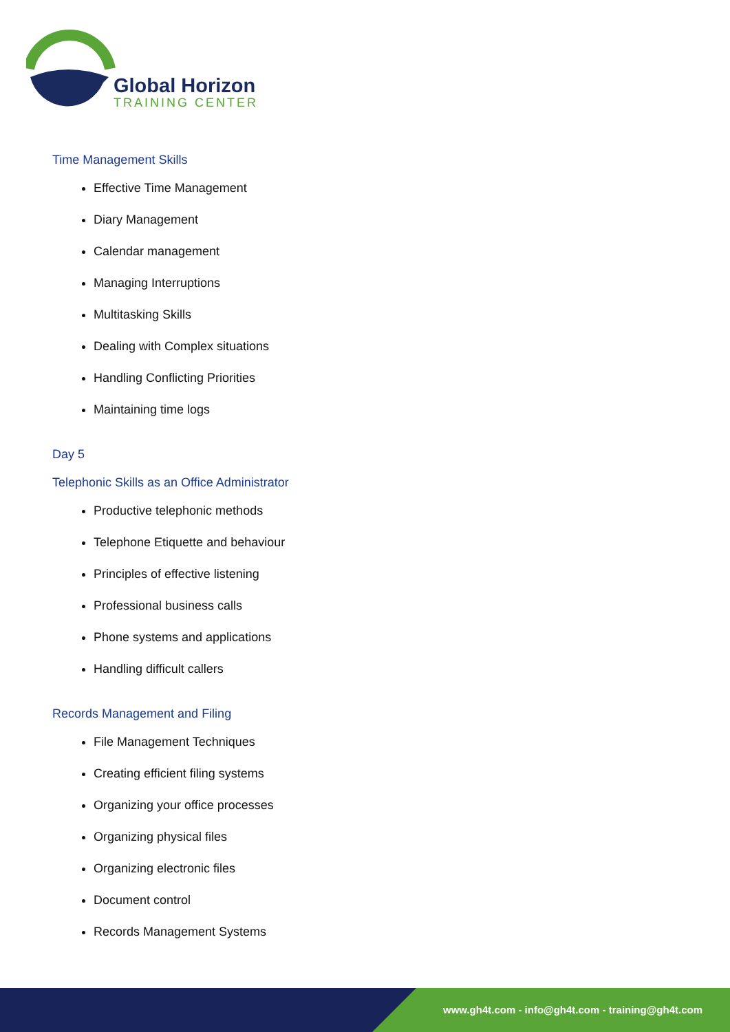Global Horizon
TRAINING CENTER
Time Management Skills
Effective Time Management
Diary Management
Calendar management
Managing Interruptions
Multitasking Skills
Dealing with Complex situations
Handling Conflicting Priorities
Maintaining time logs
Day 5
Telephonic Skills as an Office Administrator
Productive telephonic methods
Telephone Etiquette and behaviour
Principles of effective listening
Professional business calls
Phone systems and applications
Handling difficult callers
Records Management and Filing
File Management Techniques
Creating efficient filing systems
Organizing your office processes
Organizing physical files
Organizing electronic files
Document control
Records Management Systems
www.gh4t.com - info@gh4t.com - training@gh4t.com